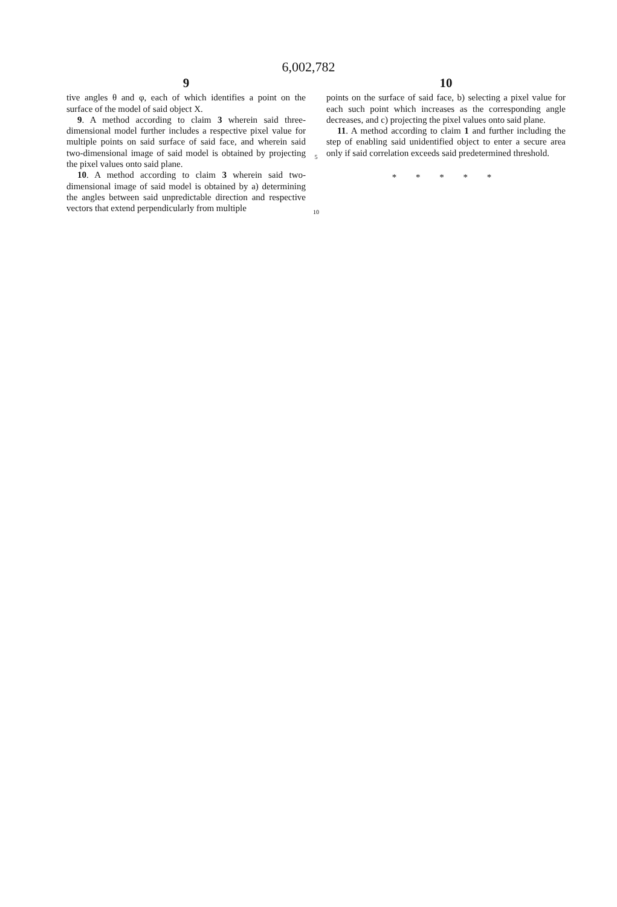6,002,782
9
tive angles θ and φ, each of which identifies a point on the surface of the model of said object X.
9. A method according to claim 3 wherein said three-dimensional model further includes a respective pixel value for multiple points on said surface of said face, and wherein said two-dimensional image of said model is obtained by projecting the pixel values onto said plane.
10. A method according to claim 3 wherein said two-dimensional image of said model is obtained by a) determining the angles between said unpredictable direction and respective vectors that extend perpendicularly from multiple
5
10
10
points on the surface of said face, b) selecting a pixel value for each such point which increases as the corresponding angle decreases, and c) projecting the pixel values onto said plane.
11. A method according to claim 1 and further including the step of enabling said unidentified object to enter a secure area only if said correlation exceeds said predetermined threshold.
* * * * *